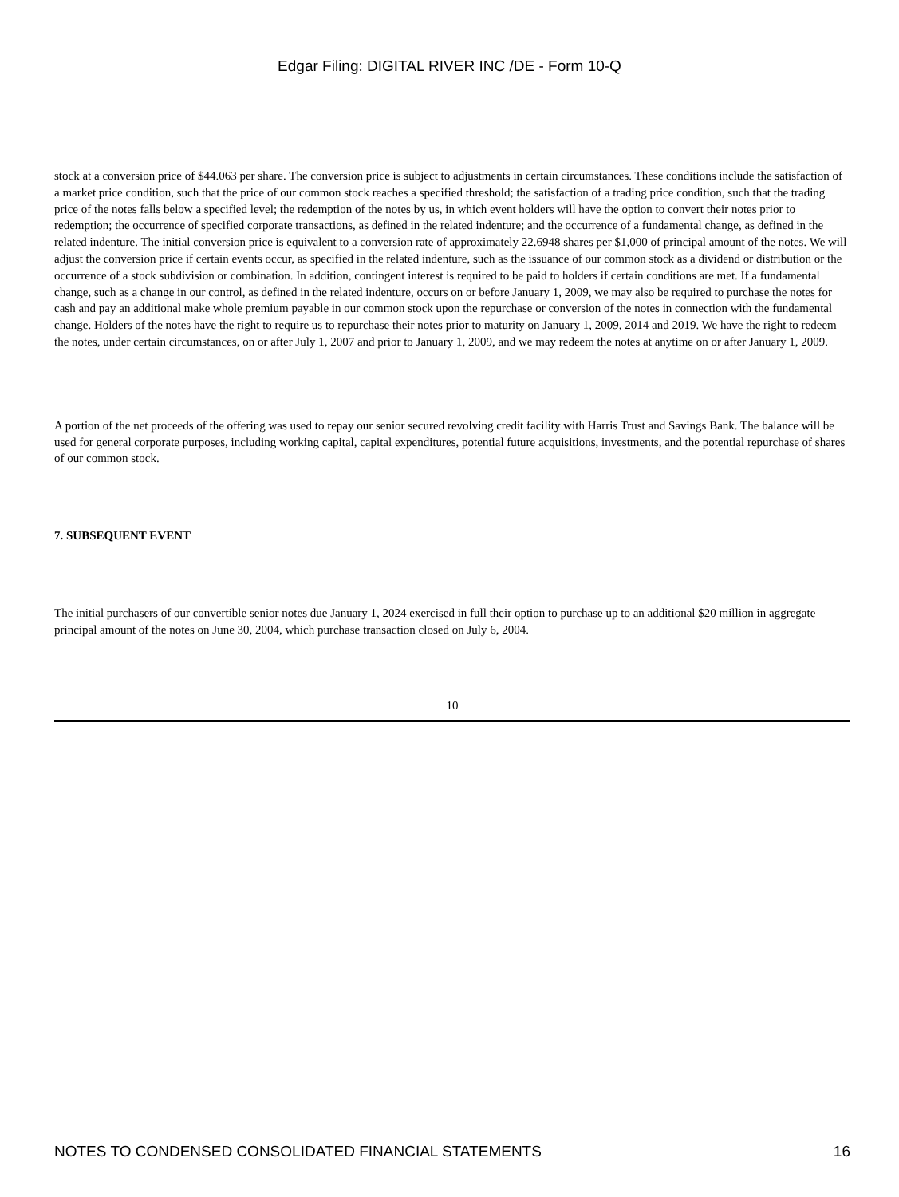Edgar Filing: DIGITAL RIVER INC /DE - Form 10-Q
stock at a conversion price of $44.063 per share. The conversion price is subject to adjustments in certain circumstances. These conditions include the satisfaction of a market price condition, such that the price of our common stock reaches a specified threshold; the satisfaction of a trading price condition, such that the trading price of the notes falls below a specified level; the redemption of the notes by us, in which event holders will have the option to convert their notes prior to redemption; the occurrence of specified corporate transactions, as defined in the related indenture; and the occurrence of a fundamental change, as defined in the related indenture. The initial conversion price is equivalent to a conversion rate of approximately 22.6948 shares per $1,000 of principal amount of the notes. We will adjust the conversion price if certain events occur, as specified in the related indenture, such as the issuance of our common stock as a dividend or distribution or the occurrence of a stock subdivision or combination. In addition, contingent interest is required to be paid to holders if certain conditions are met. If a fundamental change, such as a change in our control, as defined in the related indenture, occurs on or before January 1, 2009, we may also be required to purchase the notes for cash and pay an additional make whole premium payable in our common stock upon the repurchase or conversion of the notes in connection with the fundamental change. Holders of the notes have the right to require us to repurchase their notes prior to maturity on January 1, 2009, 2014 and 2019. We have the right to redeem the notes, under certain circumstances, on or after July 1, 2007 and prior to January 1, 2009, and we may redeem the notes at anytime on or after January 1, 2009.
A portion of the net proceeds of the offering was used to repay our senior secured revolving credit facility with Harris Trust and Savings Bank. The balance will be used for general corporate purposes, including working capital, capital expenditures, potential future acquisitions, investments, and the potential repurchase of shares of our common stock.
7. SUBSEQUENT EVENT
The initial purchasers of our convertible senior notes due January 1, 2024 exercised in full their option to purchase up to an additional $20 million in aggregate principal amount of the notes on June 30, 2004, which purchase transaction closed on July 6, 2004.
10
NOTES TO CONDENSED CONSOLIDATED FINANCIAL STATEMENTS 16